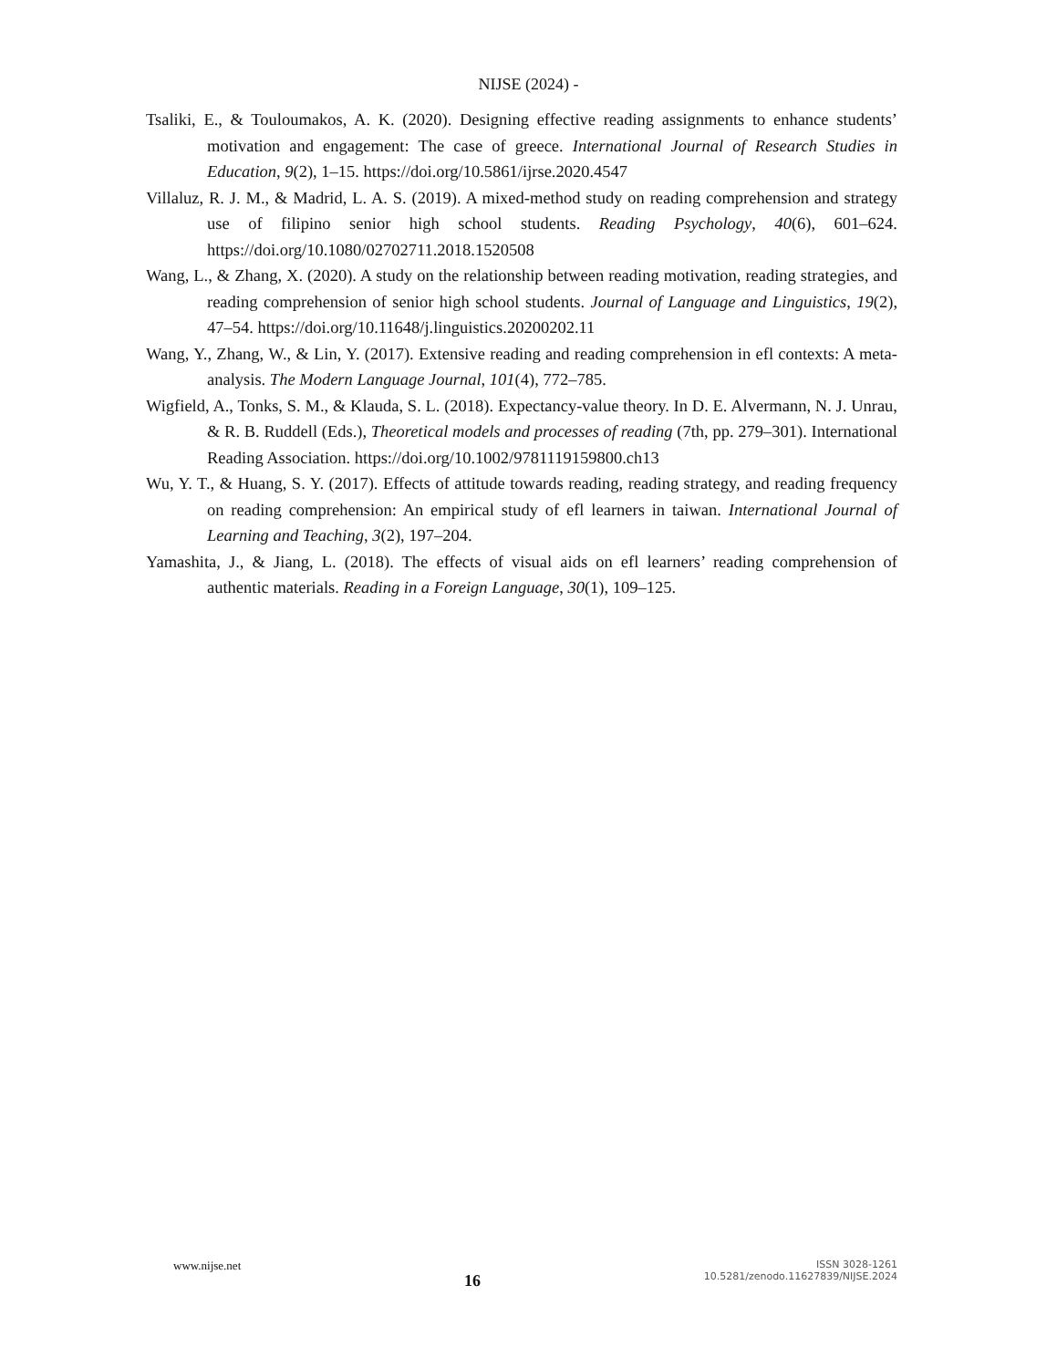NIJSE (2024) -
Tsaliki, E., & Touloumakos, A. K. (2020). Designing effective reading assignments to enhance students’ motivation and engagement: The case of greece. International Journal of Research Studies in Education, 9(2), 1–15. https://doi.org/10.5861/ijrse.2020.4547
Villaluz, R. J. M., & Madrid, L. A. S. (2019). A mixed-method study on reading comprehension and strategy use of filipino senior high school students. Reading Psychology, 40(6), 601–624. https://doi.org/10.1080/02702711.2018.1520508
Wang, L., & Zhang, X. (2020). A study on the relationship between reading motivation, reading strategies, and reading comprehension of senior high school students. Journal of Language and Linguistics, 19(2), 47–54. https://doi.org/10.11648/j.linguistics.20200202.11
Wang, Y., Zhang, W., & Lin, Y. (2017). Extensive reading and reading comprehension in efl contexts: A meta-analysis. The Modern Language Journal, 101(4), 772–785.
Wigfield, A., Tonks, S. M., & Klauda, S. L. (2018). Expectancy-value theory. In D. E. Alvermann, N. J. Unrau, & R. B. Ruddell (Eds.), Theoretical models and processes of reading (7th, pp. 279–301). International Reading Association. https://doi.org/10.1002/9781119159800.ch13
Wu, Y. T., & Huang, S. Y. (2017). Effects of attitude towards reading, reading strategy, and reading frequency on reading comprehension: An empirical study of efl learners in taiwan. International Journal of Learning and Teaching, 3(2), 197–204.
Yamashita, J., & Jiang, L. (2018). The effects of visual aids on efl learners’ reading comprehension of authentic materials. Reading in a Foreign Language, 30(1), 109–125.
www.nijse.net
16
ISSN 3028-1261
10.5281/zenodo.11627839/NIJSE.2024